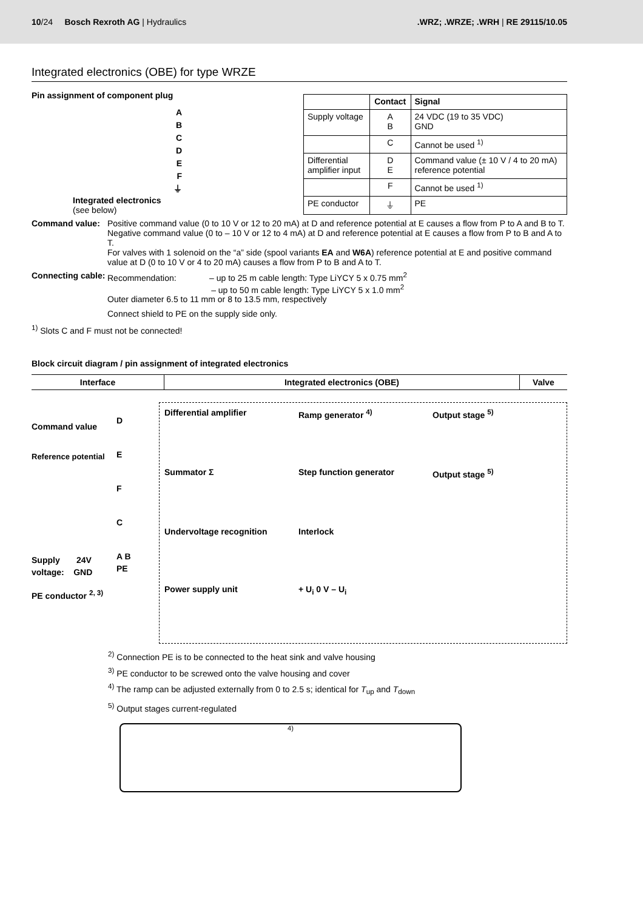10/24 Bosch Rexroth AG | Hydraulics
.WRZ; .WRZE; .WRH | RE 29115/10.05
Integrated electronics (OBE) for type WRZE
Pin assignment of component plug
A
B
C
D
E
F
⏚
Integrated electronics
(see below)
| | Contact | Signal |
| --- | --- | --- |
| Supply voltage | A B | 24 VDC (19 to 35 VDC) GND |
| | C | Cannot be used <sup>1)</sup> |
| Differential amplifier input | D E | Command value (± 10 V / 4 to 20 mA) reference potential |
| | F | Cannot be used <sup>1)</sup> |
| PE conductor | ⏚ | PE |
Command value: Positive command value (0 to 10 V or 12 to 20 mA) at D and reference potential at E causes a flow from P to A and B to T.
Negative command value (0 to – 10 V or 12 to 4 mA) at D and reference potential at E causes a flow from P to B and A to T.
For valves with 1 solenoid on the “a” side (spool variants EA and W6A) reference potential at E and positive command value at D (0 to 10 V or 4 to 20 mA) causes a flow from P to B and A to T.
Connecting cable:
Recommendation: – up to 25 m cable length: Type LiYCY 5 x 0.75 mm<sup>2</sup>
– up to 50 m cable length: Type LiYCY 5 x 1.0 mm<sup>2</sup>
Outer diameter 6.5 to 11 mm or 8 to 13.5 mm, respectively
Connect shield to PE on the supply side only.
<sup>1)</sup> Slots C and F must not be connected!
Block circuit diagram / pin assignment of integrated electronics
| Interface | Integrated electronics (OBE) | Valve |
| --- | --- | --- |
Command value
Reference potential
Supply 24V
voltage: GND
PE conductor <sup>2, 3)</sup>
D
E
F
C
A B PE
Differential amplifier
Ramp generator <sup>4)</sup>
Output stage <sup>5)</sup>
Summator Σ
Step function generator
Output stage <sup>5)</sup>
Undervoltage recognition
Interlock
Power supply unit
+ U<sub>i</sub> 0 V – U<sub>i</sub>
<sup>2)</sup> Connection PE is to be connected to the heat sink and valve housing
<sup>3)</sup> PE conductor to be screwed onto the valve housing and cover
<sup>4)</sup> The ramp can be adjusted externally from 0 to 2.5 s; identical for T<sub>up</sub> and T<sub>down</sub>
<sup>5)</sup> Output stages current-regulated
4)